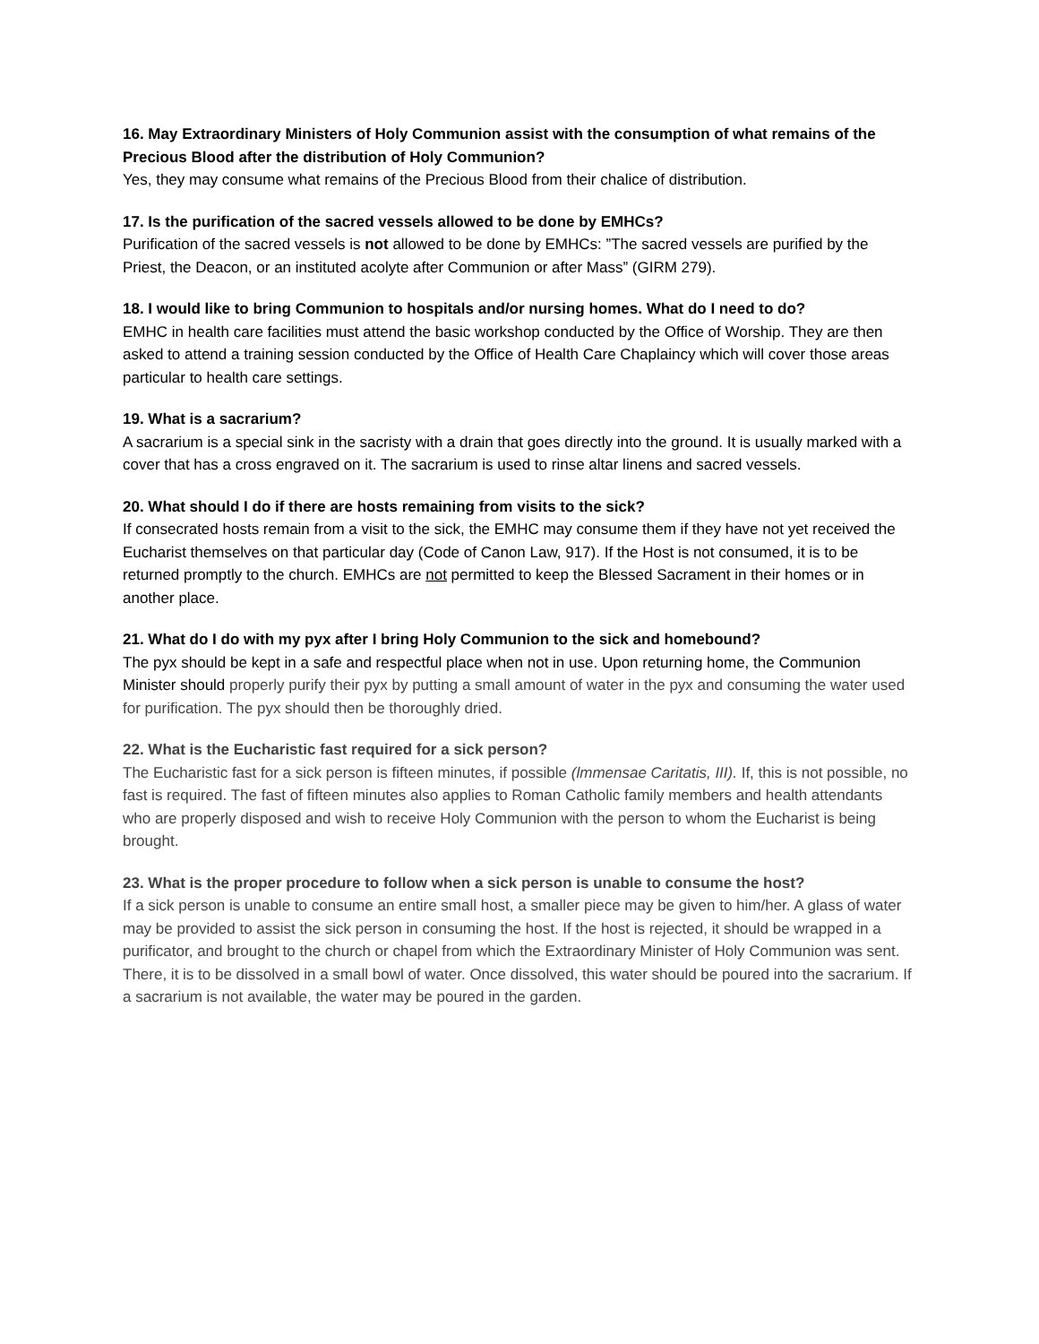16. May Extraordinary Ministers of Holy Communion assist with the consumption of what remains of the Precious Blood after the distribution of Holy Communion?
Yes, they may consume what remains of the Precious Blood from their chalice of distribution.
17. Is the purification of the sacred vessels allowed to be done by EMHCs?
Purification of the sacred vessels is not allowed to be done by EMHCs: ”The sacred vessels are purified by the Priest, the Deacon, or an instituted acolyte after Communion or after Mass” (GIRM 279).
18. I would like to bring Communion to hospitals and/or nursing homes. What do I need to do?
EMHC in health care facilities must attend the basic workshop conducted by the Office of Worship. They are then asked to attend a training session conducted by the Office of Health Care Chaplaincy which will cover those areas particular to health care settings.
19. What is a sacrarium?
A sacrarium is a special sink in the sacristy with a drain that goes directly into the ground. It is usually marked with a cover that has a cross engraved on it. The sacrarium is used to rinse altar linens and sacred vessels.
20. What should I do if there are hosts remaining from visits to the sick?
If consecrated hosts remain from a visit to the sick, the EMHC may consume them if they have not yet received the Eucharist themselves on that particular day (Code of Canon Law, 917). If the Host is not consumed, it is to be returned promptly to the church. EMHCs are not permitted to keep the Blessed Sacrament in their homes or in another place.
21. What do I do with my pyx after I bring Holy Communion to the sick and homebound?
The pyx should be kept in a safe and respectful place when not in use. Upon returning home, the Communion Minister should properly purify their pyx by putting a small amount of water in the pyx and consuming the water used for purification. The pyx should then be thoroughly dried.
22. What is the Eucharistic fast required for a sick person?
The Eucharistic fast for a sick person is fifteen minutes, if possible (lmmensae Caritatis, III). If, this is not possible, no fast is required. The fast of fifteen minutes also applies to Roman Catholic family members and health attendants who are properly disposed and wish to receive Holy Communion with the person to whom the Eucharist is being brought.
23. What is the proper procedure to follow when a sick person is unable to consume the host?
If a sick person is unable to consume an entire small host, a smaller piece may be given to him/her. A glass of water may be provided to assist the sick person in consuming the host. If the host is rejected, it should be wrapped in a purificator, and brought to the church or chapel from which the Extraordinary Minister of Holy Communion was sent. There, it is to be dissolved in a small bowl of water. Once dissolved, this water should be poured into the sacrarium. If a sacrarium is not available, the water may be poured in the garden.